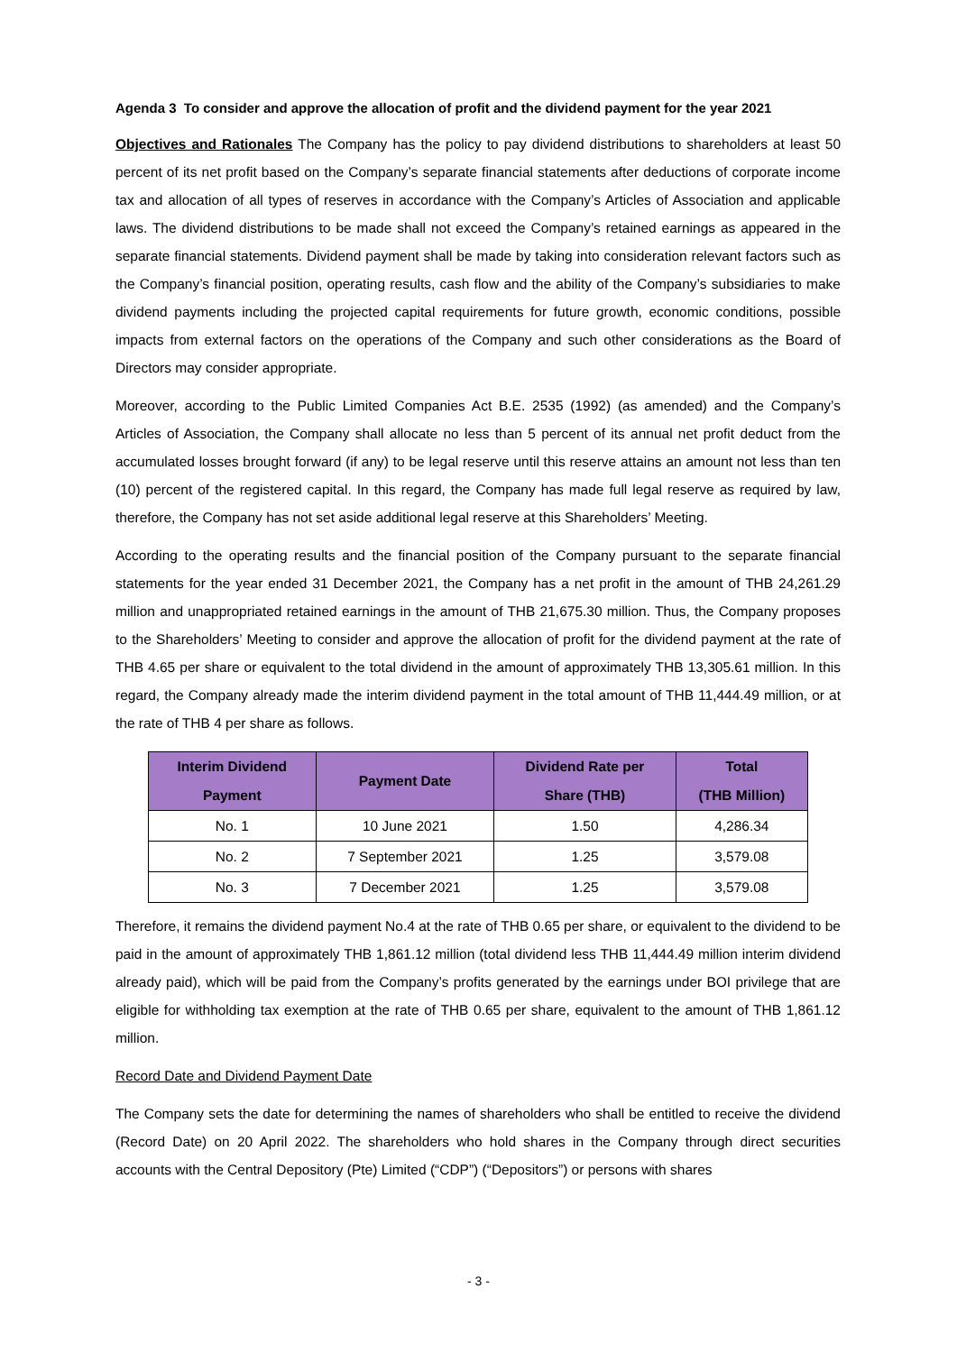Agenda 3 To consider and approve the allocation of profit and the dividend payment for the year 2021
Objectives and Rationales The Company has the policy to pay dividend distributions to shareholders at least 50 percent of its net profit based on the Company’s separate financial statements after deductions of corporate income tax and allocation of all types of reserves in accordance with the Company’s Articles of Association and applicable laws. The dividend distributions to be made shall not exceed the Company’s retained earnings as appeared in the separate financial statements. Dividend payment shall be made by taking into consideration relevant factors such as the Company’s financial position, operating results, cash flow and the ability of the Company’s subsidiaries to make dividend payments including the projected capital requirements for future growth, economic conditions, possible impacts from external factors on the operations of the Company and such other considerations as the Board of Directors may consider appropriate.
Moreover, according to the Public Limited Companies Act B.E. 2535 (1992) (as amended) and the Company’s Articles of Association, the Company shall allocate no less than 5 percent of its annual net profit deduct from the accumulated losses brought forward (if any) to be legal reserve until this reserve attains an amount not less than ten (10) percent of the registered capital. In this regard, the Company has made full legal reserve as required by law, therefore, the Company has not set aside additional legal reserve at this Shareholders’ Meeting.
According to the operating results and the financial position of the Company pursuant to the separate financial statements for the year ended 31 December 2021, the Company has a net profit in the amount of THB 24,261.29 million and unappropriated retained earnings in the amount of THB 21,675.30 million. Thus, the Company proposes to the Shareholders’ Meeting to consider and approve the allocation of profit for the dividend payment at the rate of THB 4.65 per share or equivalent to the total dividend in the amount of approximately THB 13,305.61 million. In this regard, the Company already made the interim dividend payment in the total amount of THB 11,444.49 million, or at the rate of THB 4 per share as follows.
| Interim Dividend Payment | Payment Date | Dividend Rate per Share (THB) | Total (THB Million) |
| --- | --- | --- | --- |
| No. 1 | 10 June 2021 | 1.50 | 4,286.34 |
| No. 2 | 7 September 2021 | 1.25 | 3,579.08 |
| No. 3 | 7 December 2021 | 1.25 | 3,579.08 |
Therefore, it remains the dividend payment No.4 at the rate of THB 0.65 per share, or equivalent to the dividend to be paid in the amount of approximately THB 1,861.12 million (total dividend less THB 11,444.49 million interim dividend already paid), which will be paid from the Company’s profits generated by the earnings under BOI privilege that are eligible for withholding tax exemption at the rate of THB 0.65 per share, equivalent to the amount of THB 1,861.12 million.
Record Date and Dividend Payment Date
The Company sets the date for determining the names of shareholders who shall be entitled to receive the dividend (Record Date) on 20 April 2022. The shareholders who hold shares in the Company through direct securities accounts with the Central Depository (Pte) Limited (“CDP”) (“Depositors”) or persons with shares
- 3 -